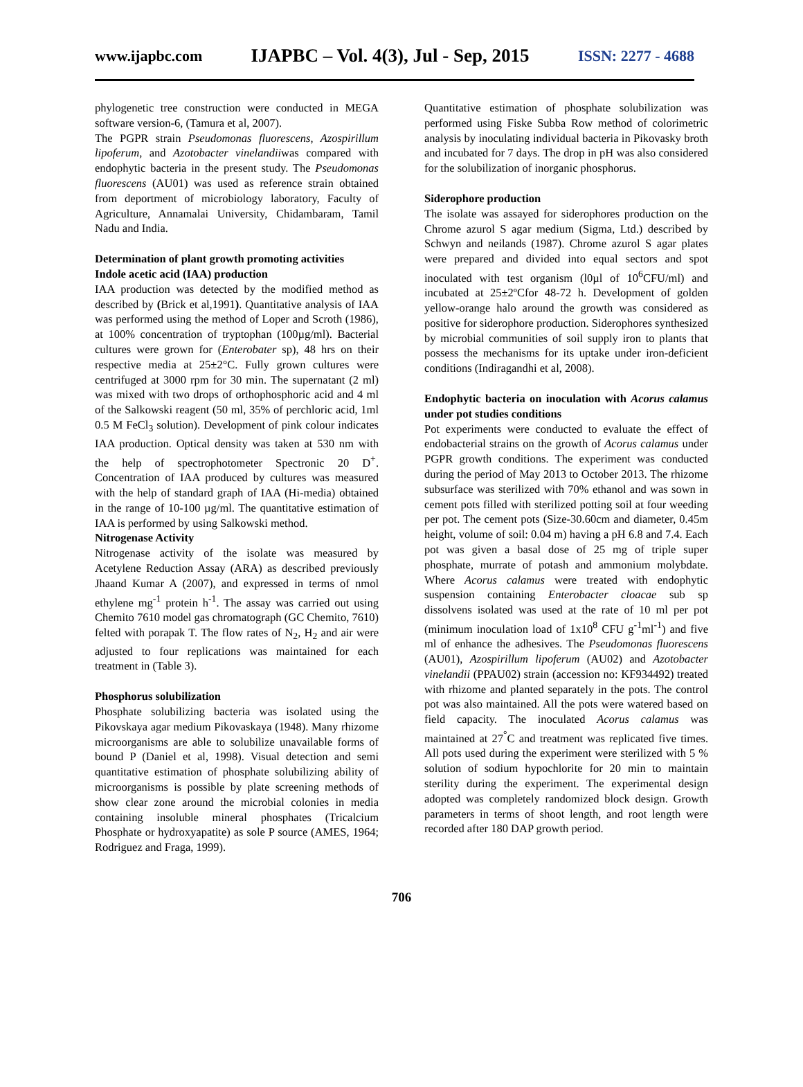www.ijapbc.com IJAPBC – Vol. 4(3), Jul - Sep, 2015 ISSN: 2277 - 4688
phylogenetic tree construction were conducted in MEGA software version-6, (Tamura et al, 2007).
The PGPR strain Pseudomonas fluorescens, Azospirillum lipoferum, and Azotobacter vinelandiiwas compared with endophytic bacteria in the present study. The Pseudomonas fluorescens (AU01) was used as reference strain obtained from deportment of microbiology laboratory, Faculty of Agriculture, Annamalai University, Chidambaram, Tamil Nadu and India.
Determination of plant growth promoting activities
Indole acetic acid (IAA) production
IAA production was detected by the modified method as described by (Brick et al,1991). Quantitative analysis of IAA was performed using the method of Loper and Scroth (1986), at 100% concentration of tryptophan (100µg/ml). Bacterial cultures were grown for (Enterobater sp), 48 hrs on their respective media at 25±2°C. Fully grown cultures were centrifuged at 3000 rpm for 30 min. The supernatant (2 ml) was mixed with two drops of orthophosphoric acid and 4 ml of the Salkowski reagent (50 ml, 35% of perchloric acid, 1ml 0.5 M FeCl<sub>3</sub> solution). Development of pink colour indicates IAA production. Optical density was taken at 530 nm with the help of spectrophotometer Spectronic 20 D<sup>+</sup>. Concentration of IAA produced by cultures was measured with the help of standard graph of IAA (Hi-media) obtained in the range of 10-100 µg/ml. The quantitative estimation of IAA is performed by using Salkowski method.
Nitrogenase Activity
Nitrogenase activity of the isolate was measured by Acetylene Reduction Assay (ARA) as described previously Jhaand Kumar A (2007), and expressed in terms of nmol ethylene mg<sup>-1</sup> protein h<sup>-1</sup>. The assay was carried out using Chemito 7610 model gas chromatograph (GC Chemito, 7610) felted with porapak T. The flow rates of N<sub>2</sub>, H<sub>2</sub> and air were adjusted to four replications was maintained for each treatment in (Table 3).
Phosphorus solubilization
Phosphate solubilizing bacteria was isolated using the Pikovskaya agar medium Pikovaskaya (1948). Many rhizome microorganisms are able to solubilize unavailable forms of bound P (Daniel et al, 1998). Visual detection and semi quantitative estimation of phosphate solubilizing ability of microorganisms is possible by plate screening methods of show clear zone around the microbial colonies in media containing insoluble mineral phosphates (Tricalcium Phosphate or hydroxyapatite) as sole P source (AMES, 1964; Rodriguez and Fraga, 1999).
Quantitative estimation of phosphate solubilization was performed using Fiske Subba Row method of colorimetric analysis by inoculating individual bacteria in Pikovasky broth and incubated for 7 days. The drop in pH was also considered for the solubilization of inorganic phosphorus.
Siderophore production
The isolate was assayed for siderophores production on the Chrome azurol S agar medium (Sigma, Ltd.) described by Schwyn and neilands (1987). Chrome azurol S agar plates were prepared and divided into equal sectors and spot inoculated with test organism (l0µl of 10<sup>6</sup>CFU/ml) and incubated at 25±2ºCfor 48-72 h. Development of golden yellow-orange halo around the growth was considered as positive for siderophore production. Siderophores synthesized by microbial communities of soil supply iron to plants that possess the mechanisms for its uptake under iron-deficient conditions (Indiragandhi et al, 2008).
Endophytic bacteria on inoculation with Acorus calamus under pot studies conditions
Pot experiments were conducted to evaluate the effect of endobacterial strains on the growth of Acorus calamus under PGPR growth conditions. The experiment was conducted during the period of May 2013 to October 2013. The rhizome subsurface was sterilized with 70% ethanol and was sown in cement pots filled with sterilized potting soil at four weeding per pot. The cement pots (Size-30.60cm and diameter, 0.45m height, volume of soil: 0.04 m) having a pH 6.8 and 7.4. Each pot was given a basal dose of 25 mg of triple super phosphate, murrate of potash and ammonium molybdate. Where Acorus calamus were treated with endophytic suspension containing Enterobacter cloacae sub sp dissolvens isolated was used at the rate of 10 ml per pot (minimum inoculation load of 1x10<sup>8</sup> CFU g<sup>-1</sup>ml<sup>-1</sup>) and five ml of enhance the adhesives. The Pseudomonas fluorescens (AU01), Azospirillum lipoferum (AU02) and Azotobacter vinelandii (PPAU02) strain (accession no: KF934492) treated with rhizome and planted separately in the pots. The control pot was also maintained. All the pots were watered based on field capacity. The inoculated Acorus calamus was maintained at 27<sup>°</sup>C and treatment was replicated five times. All pots used during the experiment were sterilized with 5 % solution of sodium hypochlorite for 20 min to maintain sterility during the experiment. The experimental design adopted was completely randomized block design. Growth parameters in terms of shoot length, and root length were recorded after 180 DAP growth period.
706